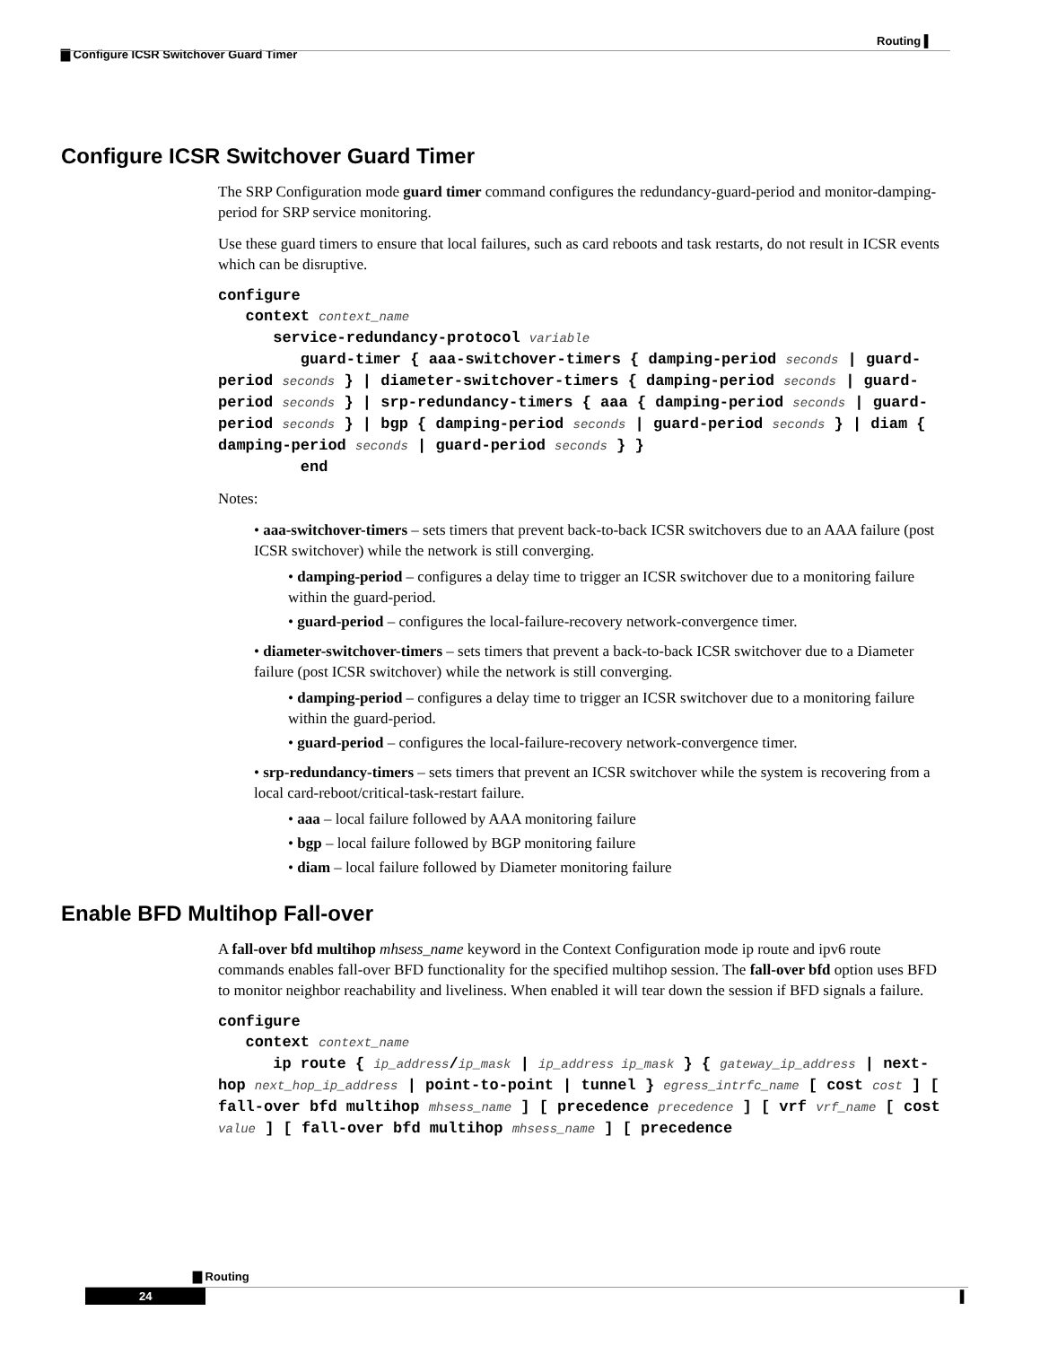Routing ▌
▇ Configure ICSR Switchover Guard Timer
Configure ICSR Switchover Guard Timer
The SRP Configuration mode guard timer command configures the redundancy-guard-period and monitor-damping-period for SRP service monitoring.
Use these guard timers to ensure that local failures, such as card reboots and task restarts, do not result in ICSR events which can be disruptive.
configure
context context_name
service-redundancy-protocol variable
guard-timer { aaa-switchover-timers { damping-period seconds | guard-period seconds } | diameter-switchover-timers { damping-period seconds | guard-period seconds } | srp-redundancy-timers { aaa { damping-period seconds | guard-period seconds } | bgp { damping-period seconds | guard-period seconds } | diam { damping-period seconds | guard-period seconds } }
end
Notes:
• aaa-switchover-timers – sets timers that prevent back-to-back ICSR switchovers due to an AAA failure (post ICSR switchover) while the network is still converging.
• damping-period – configures a delay time to trigger an ICSR switchover due to a monitoring failure within the guard-period.
• guard-period – configures the local-failure-recovery network-convergence timer.
• diameter-switchover-timers – sets timers that prevent a back-to-back ICSR switchover due to a Diameter failure (post ICSR switchover) while the network is still converging.
• damping-period – configures a delay time to trigger an ICSR switchover due to a monitoring failure within the guard-period.
• guard-period – configures the local-failure-recovery network-convergence timer.
• srp-redundancy-timers – sets timers that prevent an ICSR switchover while the system is recovering from a local card-reboot/critical-task-restart failure.
• aaa – local failure followed by AAA monitoring failure
• bgp – local failure followed by BGP monitoring failure
• diam – local failure followed by Diameter monitoring failure
Enable BFD Multihop Fall-over
A fall-over bfd multihop mhsess_name keyword in the Context Configuration mode ip route and ipv6 route commands enables fall-over BFD functionality for the specified multihop session. The fall-over bfd option uses BFD to monitor neighbor reachability and liveliness. When enabled it will tear down the session if BFD signals a failure.
configure
context context_name
ip route { ip_address/ip_mask | ip_address ip_mask } { gateway_ip_address | next-hop next_hop_ip_address | point-to-point | tunnel } egress_intrfc_name [ cost cost ] [ fall-over bfd multihop mhsess_name ] [ precedence precedence ] [ vrf vrf_name [ cost value ] [ fall-over bfd multihop mhsess_name ] [ precedence
▇ Routing
24 ▌